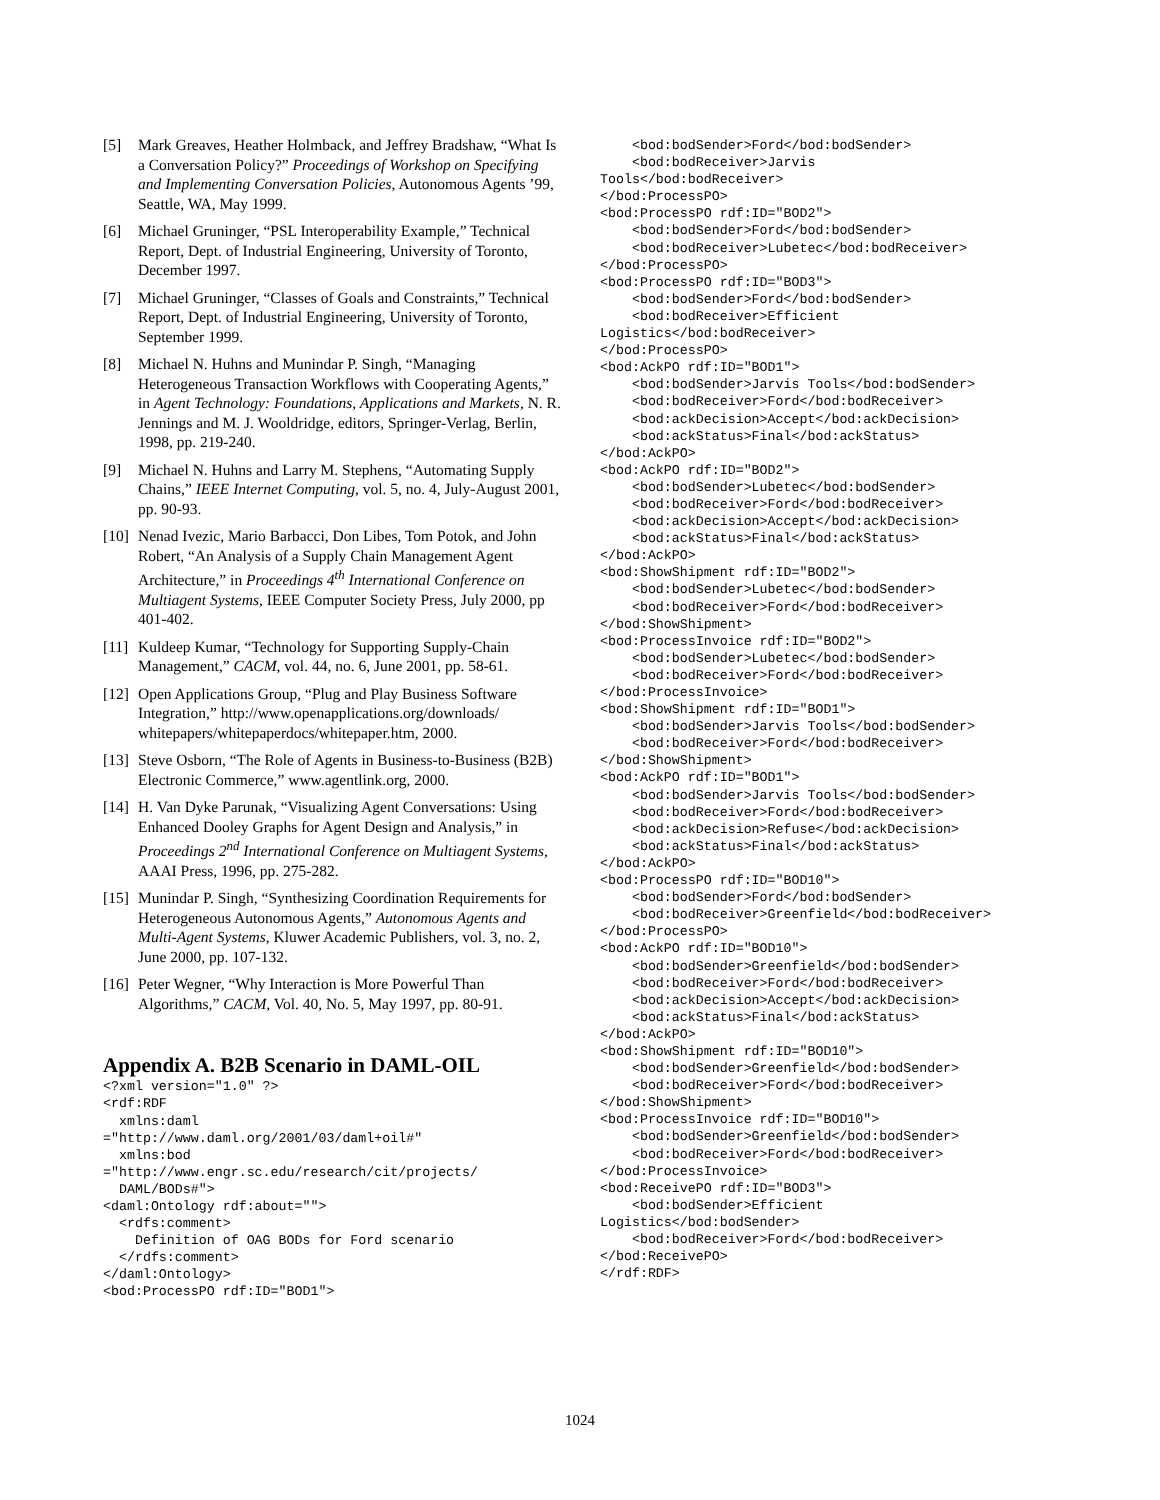[5] Mark Greaves, Heather Holmback, and Jeffrey Bradshaw, “What Is a Conversation Policy?” Proceedings of Workshop on Specifying and Implementing Conversation Policies, Autonomous Agents ’99, Seattle, WA, May 1999.
[6] Michael Gruninger, “PSL Interoperability Example,” Technical Report, Dept. of Industrial Engineering, University of Toronto, December 1997.
[7] Michael Gruninger, “Classes of Goals and Constraints,” Technical Report, Dept. of Industrial Engineering, University of Toronto, September 1999.
[8] Michael N. Huhns and Munindar P. Singh, “Managing Heterogeneous Transaction Workflows with Cooperating Agents,” in Agent Technology: Foundations, Applications and Markets, N. R. Jennings and M. J. Wooldridge, editors, Springer-Verlag, Berlin, 1998, pp. 219-240.
[9] Michael N. Huhns and Larry M. Stephens, “Automating Supply Chains,” IEEE Internet Computing, vol. 5, no. 4, July-August 2001, pp. 90-93.
[10] Nenad Ivezic, Mario Barbacci, Don Libes, Tom Potok, and John Robert, “An Analysis of a Supply Chain Management Agent Architecture,” in Proceedings 4<sup>th</sup> International Conference on Multiagent Systems, IEEE Computer Society Press, July 2000, pp 401-402.
[11] Kuldeep Kumar, “Technology for Supporting Supply-Chain Management,” CACM, vol. 44, no. 6, June 2001, pp. 58-61.
[12] Open Applications Group, “Plug and Play Business Software Integration,” http://www.openapplications.org/downloads/ whitepapers/whitepaperdocs/whitepaper.htm, 2000.
[13] Steve Osborn, “The Role of Agents in Business-to-Business (B2B) Electronic Commerce,” www.agentlink.org, 2000.
[14] H. Van Dyke Parunak, “Visualizing Agent Conversations: Using Enhanced Dooley Graphs for Agent Design and Analysis,” in Proceedings 2<sup>nd</sup> International Conference on Multiagent Systems, AAAI Press, 1996, pp. 275-282.
[15] Munindar P. Singh, “Synthesizing Coordination Requirements for Heterogeneous Autonomous Agents,” Autonomous Agents and Multi-Agent Systems, Kluwer Academic Publishers, vol. 3, no. 2, June 2000, pp. 107-132.
[16] Peter Wegner, “Why Interaction is More Powerful Than Algorithms,” CACM, Vol. 40, No. 5, May 1997, pp. 80-91.
Appendix A. B2B Scenario in DAML-OIL
<?xml version="1.0" ?>
<rdf:RDF
  xmlns:daml
="http://www.daml.org/2001/03/daml+oil#"
  xmlns:bod
="http://www.engr.sc.edu/research/cit/projects/
  DAML/BODs#">
<daml:Ontology rdf:about="">
  <rdfs:comment>
    Definition of OAG BODs for Ford scenario
  </rdfs:comment>
</daml:Ontology>
<bod:ProcessPO rdf:ID="BOD1">
    <bod:bodSender>Ford</bod:bodSender>
    <bod:bodReceiver>Jarvis
Tools</bod:bodReceiver>
</bod:ProcessPO>
<bod:ProcessPO rdf:ID="BOD2">
    <bod:bodSender>Ford</bod:bodSender>
    <bod:bodReceiver>Lubetec</bod:bodReceiver>
</bod:ProcessPO>
<bod:ProcessPO rdf:ID="BOD3">
    <bod:bodSender>Ford</bod:bodSender>
    <bod:bodReceiver>Efficient
Logistics</bod:bodReceiver>
</bod:ProcessPO>
<bod:AckPO rdf:ID="BOD1">
    <bod:bodSender>Jarvis Tools</bod:bodSender>
    <bod:bodReceiver>Ford</bod:bodReceiver>
    <bod:ackDecision>Accept</bod:ackDecision>
    <bod:ackStatus>Final</bod:ackStatus>
</bod:AckPO>
<bod:AckPO rdf:ID="BOD2">
    <bod:bodSender>Lubetec</bod:bodSender>
    <bod:bodReceiver>Ford</bod:bodReceiver>
    <bod:ackDecision>Accept</bod:ackDecision>
    <bod:ackStatus>Final</bod:ackStatus>
</bod:AckPO>
<bod:ShowShipment rdf:ID="BOD2">
    <bod:bodSender>Lubetec</bod:bodSender>
    <bod:bodReceiver>Ford</bod:bodReceiver>
</bod:ShowShipment>
<bod:ProcessInvoice rdf:ID="BOD2">
    <bod:bodSender>Lubetec</bod:bodSender>
    <bod:bodReceiver>Ford</bod:bodReceiver>
</bod:ProcessInvoice>
<bod:ShowShipment rdf:ID="BOD1">
    <bod:bodSender>Jarvis Tools</bod:bodSender>
    <bod:bodReceiver>Ford</bod:bodReceiver>
</bod:ShowShipment>
<bod:AckPO rdf:ID="BOD1">
    <bod:bodSender>Jarvis Tools</bod:bodSender>
    <bod:bodReceiver>Ford</bod:bodReceiver>
    <bod:ackDecision>Refuse</bod:ackDecision>
    <bod:ackStatus>Final</bod:ackStatus>
</bod:AckPO>
<bod:ProcessPO rdf:ID="BOD10">
    <bod:bodSender>Ford</bod:bodSender>
    <bod:bodReceiver>Greenfield</bod:bodReceiver>
</bod:ProcessPO>
<bod:AckPO rdf:ID="BOD10">
    <bod:bodSender>Greenfield</bod:bodSender>
    <bod:bodReceiver>Ford</bod:bodReceiver>
    <bod:ackDecision>Accept</bod:ackDecision>
    <bod:ackStatus>Final</bod:ackStatus>
</bod:AckPO>
<bod:ShowShipment rdf:ID="BOD10">
    <bod:bodSender>Greenfield</bod:bodSender>
    <bod:bodReceiver>Ford</bod:bodReceiver>
</bod:ShowShipment>
<bod:ProcessInvoice rdf:ID="BOD10">
    <bod:bodSender>Greenfield</bod:bodSender>
    <bod:bodReceiver>Ford</bod:bodReceiver>
</bod:ProcessInvoice>
<bod:ReceivePO rdf:ID="BOD3">
    <bod:bodSender>Efficient
Logistics</bod:bodSender>
    <bod:bodReceiver>Ford</bod:bodReceiver>
</bod:ReceivePO>
</rdf:RDF>
1024